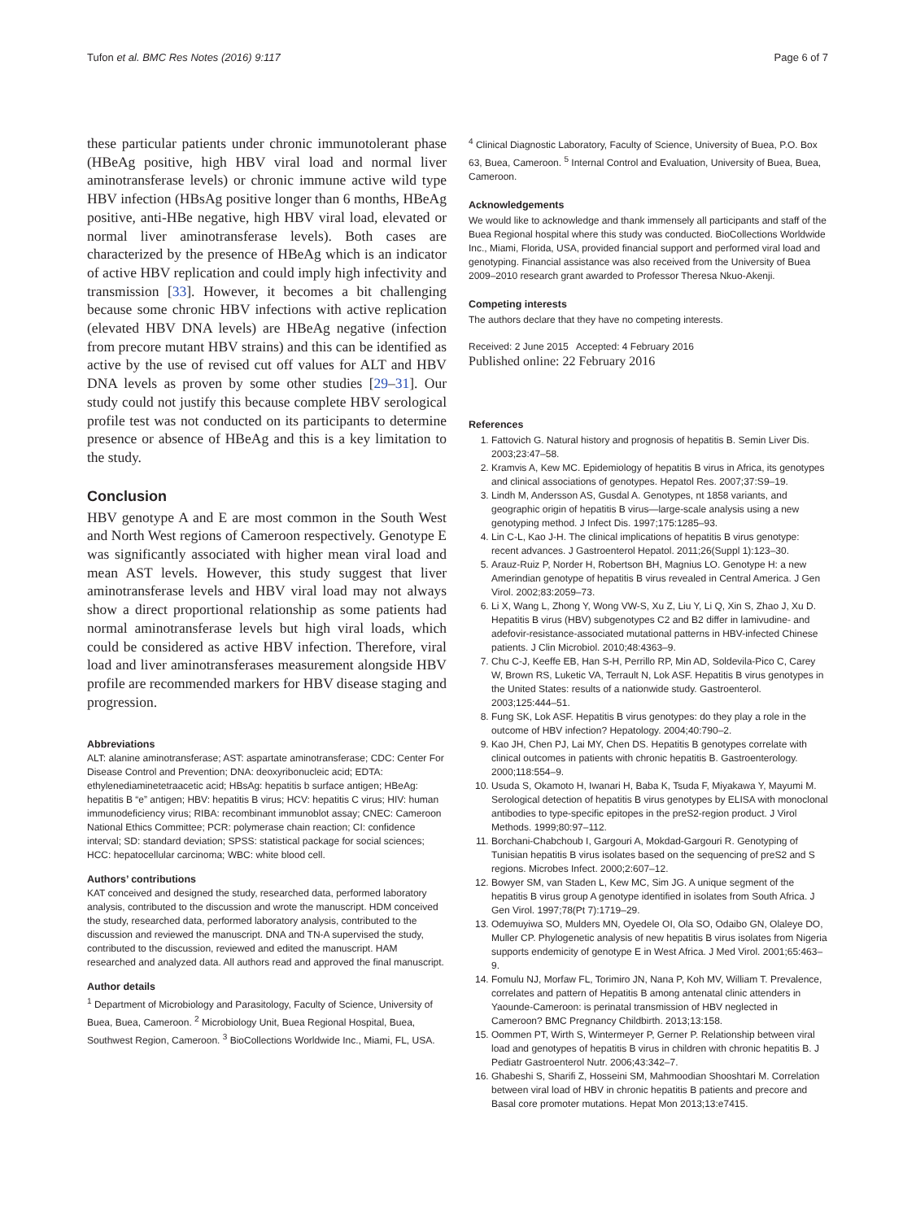Tufon et al. BMC Res Notes (2016) 9:117 Page 6 of 7
these particular patients under chronic immunotolerant phase (HBeAg positive, high HBV viral load and normal liver aminotransferase levels) or chronic immune active wild type HBV infection (HBsAg positive longer than 6 months, HBeAg positive, anti-HBe negative, high HBV viral load, elevated or normal liver aminotransferase levels). Both cases are characterized by the presence of HBeAg which is an indicator of active HBV replication and could imply high infectivity and transmission [33]. However, it becomes a bit challenging because some chronic HBV infections with active replication (elevated HBV DNA levels) are HBeAg negative (infection from precore mutant HBV strains) and this can be identified as active by the use of revised cut off values for ALT and HBV DNA levels as proven by some other studies [29–31]. Our study could not justify this because complete HBV serological profile test was not conducted on its participants to determine presence or absence of HBeAg and this is a key limitation to the study.
Conclusion
HBV genotype A and E are most common in the South West and North West regions of Cameroon respectively. Genotype E was significantly associated with higher mean viral load and mean AST levels. However, this study suggest that liver aminotransferase levels and HBV viral load may not always show a direct proportional relationship as some patients had normal aminotransferase levels but high viral loads, which could be considered as active HBV infection. Therefore, viral load and liver aminotransferases measurement alongside HBV profile are recommended markers for HBV disease staging and progression.
Abbreviations
ALT: alanine aminotransferase; AST: aspartate aminotransferase; CDC: Center For Disease Control and Prevention; DNA: deoxyribonucleic acid; EDTA: ethylenediaminetetraacetic acid; HBsAg: hepatitis b surface antigen; HBeAg: hepatitis B “e” antigen; HBV: hepatitis B virus; HCV: hepatitis C virus; HIV: human immunodeficiency virus; RIBA: recombinant immunoblot assay; CNEC: Cameroon National Ethics Committee; PCR: polymerase chain reaction; CI: confidence interval; SD: standard deviation; SPSS: statistical package for social sciences; HCC: hepatocellular carcinoma; WBC: white blood cell.
Authors’ contributions
KAT conceived and designed the study, researched data, performed laboratory analysis, contributed to the discussion and wrote the manuscript. HDM conceived the study, researched data, performed laboratory analysis, contributed to the discussion and reviewed the manuscript. DNA and TN-A supervised the study, contributed to the discussion, reviewed and edited the manuscript. HAM researched and analyzed data. All authors read and approved the final manuscript.
Author details
<sup>1</sup> Department of Microbiology and Parasitology, Faculty of Science, University of Buea, Buea, Cameroon. <sup>2</sup> Microbiology Unit, Buea Regional Hospital, Buea, Southwest Region, Cameroon. <sup>3</sup> BioCollections Worldwide Inc., Miami, FL, USA.
<sup>4</sup> Clinical Diagnostic Laboratory, Faculty of Science, University of Buea, P.O. Box 63, Buea, Cameroon. <sup>5</sup> Internal Control and Evaluation, University of Buea, Buea, Cameroon.
Acknowledgements
We would like to acknowledge and thank immensely all participants and staff of the Buea Regional hospital where this study was conducted. BioCollections Worldwide Inc., Miami, Florida, USA, provided financial support and performed viral load and genotyping. Financial assistance was also received from the University of Buea 2009–2010 research grant awarded to Professor Theresa Nkuo-Akenji.
Competing interests
The authors declare that they have no competing interests.
Received: 2 June 2015 Accepted: 4 February 2016
Published online: 22 February 2016
References
1. Fattovich G. Natural history and prognosis of hepatitis B. Semin Liver Dis. 2003;23:47–58.
2. Kramvis A, Kew MC. Epidemiology of hepatitis B virus in Africa, its genotypes and clinical associations of genotypes. Hepatol Res. 2007;37:S9–19.
3. Lindh M, Andersson AS, Gusdal A. Genotypes, nt 1858 variants, and geographic origin of hepatitis B virus—large-scale analysis using a new genotyping method. J Infect Dis. 1997;175:1285–93.
4. Lin C-L, Kao J-H. The clinical implications of hepatitis B virus genotype: recent advances. J Gastroenterol Hepatol. 2011;26(Suppl 1):123–30.
5. Arauz-Ruiz P, Norder H, Robertson BH, Magnius LO. Genotype H: a new Amerindian genotype of hepatitis B virus revealed in Central America. J Gen Virol. 2002;83:2059–73.
6. Li X, Wang L, Zhong Y, Wong VW-S, Xu Z, Liu Y, Li Q, Xin S, Zhao J, Xu D. Hepatitis B virus (HBV) subgenotypes C2 and B2 differ in lamivudine- and adefovir-resistance-associated mutational patterns in HBV-infected Chinese patients. J Clin Microbiol. 2010;48:4363–9.
7. Chu C-J, Keeffe EB, Han S-H, Perrillo RP, Min AD, Soldevila-Pico C, Carey W, Brown RS, Luketic VA, Terrault N, Lok ASF. Hepatitis B virus genotypes in the United States: results of a nationwide study. Gastroenterol. 2003;125:444–51.
8. Fung SK, Lok ASF. Hepatitis B virus genotypes: do they play a role in the outcome of HBV infection? Hepatology. 2004;40:790–2.
9. Kao JH, Chen PJ, Lai MY, Chen DS. Hepatitis B genotypes correlate with clinical outcomes in patients with chronic hepatitis B. Gastroenterology. 2000;118:554–9.
10. Usuda S, Okamoto H, Iwanari H, Baba K, Tsuda F, Miyakawa Y, Mayumi M. Serological detection of hepatitis B virus genotypes by ELISA with monoclonal antibodies to type-specific epitopes in the preS2-region product. J Virol Methods. 1999;80:97–112.
11. Borchani-Chabchoub I, Gargouri A, Mokdad-Gargouri R. Genotyping of Tunisian hepatitis B virus isolates based on the sequencing of preS2 and S regions. Microbes Infect. 2000;2:607–12.
12. Bowyer SM, van Staden L, Kew MC, Sim JG. A unique segment of the hepatitis B virus group A genotype identified in isolates from South Africa. J Gen Virol. 1997;78(Pt 7):1719–29.
13. Odemuyiwa SO, Mulders MN, Oyedele OI, Ola SO, Odaibo GN, Olaleye DO, Muller CP. Phylogenetic analysis of new hepatitis B virus isolates from Nigeria supports endemicity of genotype E in West Africa. J Med Virol. 2001;65:463–9.
14. Fomulu NJ, Morfaw FL, Torimiro JN, Nana P, Koh MV, William T. Prevalence, correlates and pattern of Hepatitis B among antenatal clinic attenders in Yaounde-Cameroon: is perinatal transmission of HBV neglected in Cameroon? BMC Pregnancy Childbirth. 2013;13:158.
15. Oommen PT, Wirth S, Wintermeyer P, Gerner P. Relationship between viral load and genotypes of hepatitis B virus in children with chronic hepatitis B. J Pediatr Gastroenterol Nutr. 2006;43:342–7.
16. Ghabeshi S, Sharifi Z, Hosseini SM, Mahmoodian Shooshtari M. Correlation between viral load of HBV in chronic hepatitis B patients and precore and Basal core promoter mutations. Hepat Mon 2013;13:e7415.